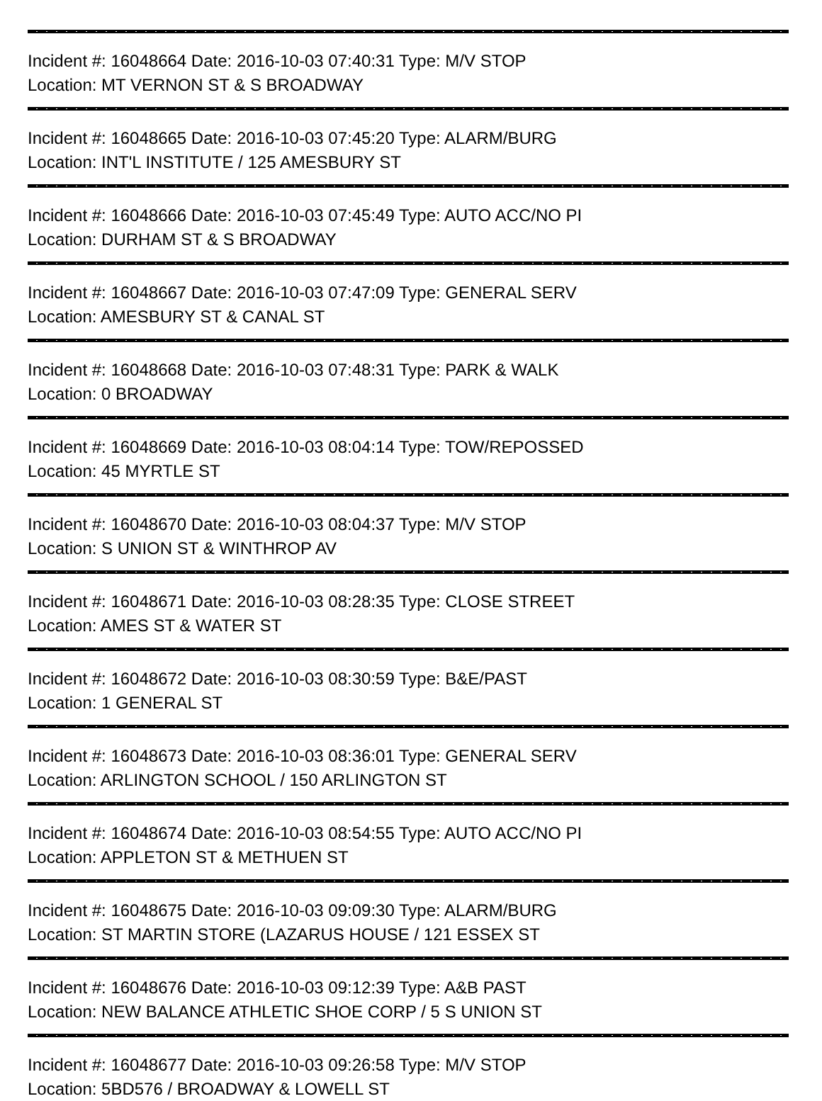Incident #: 16048664 Date: 2016-10-03 07:40:31 Type: M/V STOP
Location: MT VERNON ST & S BROADWAY
Incident #: 16048665 Date: 2016-10-03 07:45:20 Type: ALARM/BURG
Location: INT'L INSTITUTE / 125 AMESBURY ST
Incident #: 16048666 Date: 2016-10-03 07:45:49 Type: AUTO ACC/NO PI
Location: DURHAM ST & S BROADWAY
Incident #: 16048667 Date: 2016-10-03 07:47:09 Type: GENERAL SERV
Location: AMESBURY ST & CANAL ST
Incident #: 16048668 Date: 2016-10-03 07:48:31 Type: PARK & WALK
Location: 0 BROADWAY
Incident #: 16048669 Date: 2016-10-03 08:04:14 Type: TOW/REPOSSED
Location: 45 MYRTLE ST
Incident #: 16048670 Date: 2016-10-03 08:04:37 Type: M/V STOP
Location: S UNION ST & WINTHROP AV
Incident #: 16048671 Date: 2016-10-03 08:28:35 Type: CLOSE STREET
Location: AMES ST & WATER ST
Incident #: 16048672 Date: 2016-10-03 08:30:59 Type: B&E/PAST
Location: 1 GENERAL ST
Incident #: 16048673 Date: 2016-10-03 08:36:01 Type: GENERAL SERV
Location: ARLINGTON SCHOOL / 150 ARLINGTON ST
Incident #: 16048674 Date: 2016-10-03 08:54:55 Type: AUTO ACC/NO PI
Location: APPLETON ST & METHUEN ST
Incident #: 16048675 Date: 2016-10-03 09:09:30 Type: ALARM/BURG
Location: ST MARTIN STORE (LAZARUS HOUSE / 121 ESSEX ST
Incident #: 16048676 Date: 2016-10-03 09:12:39 Type: A&B PAST
Location: NEW BALANCE ATHLETIC SHOE CORP / 5 S UNION ST
Incident #: 16048677 Date: 2016-10-03 09:26:58 Type: M/V STOP
Location: 5BD576 / BROADWAY & LOWELL ST